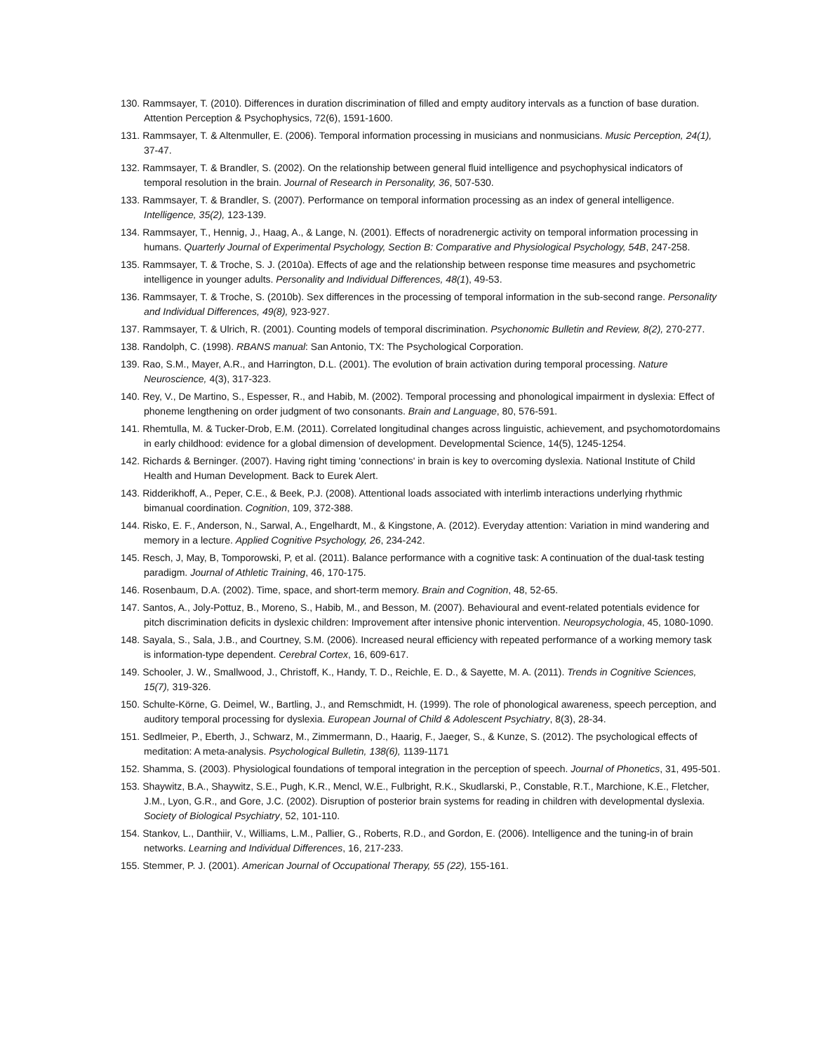130. Rammsayer, T. (2010). Differences in duration discrimination of filled and empty auditory intervals as a function of base duration. Attention Perception & Psychophysics, 72(6), 1591-1600.
131. Rammsayer, T. & Altenmuller, E. (2006). Temporal information processing in musicians and nonmusicians. Music Perception, 24(1), 37-47.
132. Rammsayer, T. & Brandler, S. (2002). On the relationship between general fluid intelligence and psychophysical indicators of temporal resolution in the brain. Journal of Research in Personality, 36, 507-530.
133. Rammsayer, T. & Brandler, S. (2007). Performance on temporal information processing as an index of general intelligence. Intelligence, 35(2), 123-139.
134. Rammsayer, T., Hennig, J., Haag, A., & Lange, N. (2001). Effects of noradrenergic activity on temporal information processing in humans. Quarterly Journal of Experimental Psychology, Section B: Comparative and Physiological Psychology, 54B, 247-258.
135. Rammsayer, T. & Troche, S. J. (2010a). Effects of age and the relationship between response time measures and psychometric intelligence in younger adults. Personality and Individual Differences, 48(1), 49-53.
136. Rammsayer, T. & Troche, S. (2010b). Sex differences in the processing of temporal information in the sub-second range. Personality and Individual Differences, 49(8), 923-927.
137. Rammsayer, T. & Ulrich, R. (2001). Counting models of temporal discrimination. Psychonomic Bulletin and Review, 8(2), 270-277.
138. Randolph, C. (1998). RBANS manual: San Antonio, TX: The Psychological Corporation.
139. Rao, S.M., Mayer, A.R., and Harrington, D.L. (2001). The evolution of brain activation during temporal processing. Nature Neuroscience, 4(3), 317-323.
140. Rey, V., De Martino, S., Espesser, R., and Habib, M. (2002). Temporal processing and phonological impairment in dyslexia: Effect of phoneme lengthening on order judgment of two consonants. Brain and Language, 80, 576-591.
141. Rhemtulla, M. & Tucker-Drob, E.M. (2011). Correlated longitudinal changes across linguistic, achievement, and psychomotordomains in early childhood: evidence for a global dimension of development. Developmental Science, 14(5), 1245-1254.
142. Richards & Berninger. (2007). Having right timing 'connections' in brain is key to overcoming dyslexia. National Institute of Child Health and Human Development. Back to Eurek Alert.
143. Ridderikhoff, A., Peper, C.E., & Beek, P.J. (2008). Attentional loads associated with interlimb interactions underlying rhythmic bimanual coordination. Cognition, 109, 372-388.
144. Risko, E. F., Anderson, N., Sarwal, A., Engelhardt, M., & Kingstone, A. (2012). Everyday attention: Variation in mind wandering and memory in a lecture. Applied Cognitive Psychology, 26, 234-242.
145. Resch, J, May, B, Tomporowski, P, et al. (2011). Balance performance with a cognitive task: A continuation of the dual-task testing paradigm. Journal of Athletic Training, 46, 170-175.
146. Rosenbaum, D.A. (2002). Time, space, and short-term memory. Brain and Cognition, 48, 52-65.
147. Santos, A., Joly-Pottuz, B., Moreno, S., Habib, M., and Besson, M. (2007). Behavioural and event-related potentials evidence for pitch discrimination deficits in dyslexic children: Improvement after intensive phonic intervention. Neuropsychologia, 45, 1080-1090.
148. Sayala, S., Sala, J.B., and Courtney, S.M. (2006). Increased neural efficiency with repeated performance of a working memory task is information-type dependent. Cerebral Cortex, 16, 609-617.
149. Schooler, J. W., Smallwood, J., Christoff, K., Handy, T. D., Reichle, E. D., & Sayette, M. A. (2011). Trends in Cognitive Sciences, 15(7), 319-326.
150. Schulte-Körne, G. Deimel, W., Bartling, J., and Remschmidt, H. (1999). The role of phonological awareness, speech perception, and auditory temporal processing for dyslexia. European Journal of Child & Adolescent Psychiatry, 8(3), 28-34.
151. Sedlmeier, P., Eberth, J., Schwarz, M., Zimmermann, D., Haarig, F., Jaeger, S., & Kunze, S. (2012). The psychological effects of meditation: A meta-analysis. Psychological Bulletin, 138(6), 1139-1171
152. Shamma, S. (2003). Physiological foundations of temporal integration in the perception of speech. Journal of Phonetics, 31, 495-501.
153. Shaywitz, B.A., Shaywitz, S.E., Pugh, K.R., Mencl, W.E., Fulbright, R.K., Skudlarski, P., Constable, R.T., Marchione, K.E., Fletcher, J.M., Lyon, G.R., and Gore, J.C. (2002). Disruption of posterior brain systems for reading in children with developmental dyslexia. Society of Biological Psychiatry, 52, 101-110.
154. Stankov, L., Danthiir, V., Williams, L.M., Pallier, G., Roberts, R.D., and Gordon, E. (2006). Intelligence and the tuning-in of brain networks. Learning and Individual Differences, 16, 217-233.
155. Stemmer, P. J. (2001). American Journal of Occupational Therapy, 55 (22), 155-161.